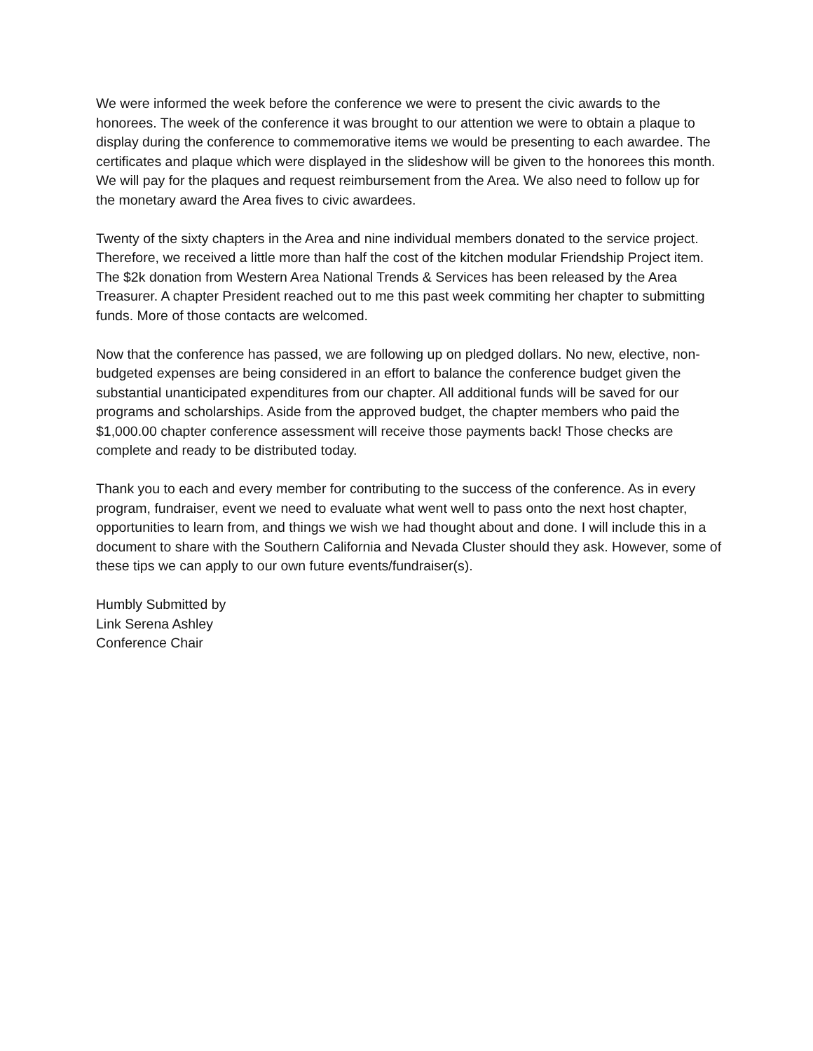We were informed the week before the conference we were to present the civic awards to the honorees. The week of the conference it was brought to our attention we were to obtain a plaque to display during the conference to commemorative items we would be presenting to each awardee. The certificates and plaque which were displayed in the slideshow will be given to the honorees this month. We will pay for the plaques and request reimbursement from the Area. We also need to follow up for the monetary award the Area fives to civic awardees.
Twenty of the sixty chapters in the Area and nine individual members donated to the service project. Therefore, we received a little more than half the cost of the kitchen modular Friendship Project item. The $2k donation from Western Area National Trends & Services has been released by the Area Treasurer. A chapter President reached out to me this past week commiting her chapter to submitting funds. More of those contacts are welcomed.
Now that the conference has passed, we are following up on pledged dollars. No new, elective, non-budgeted expenses are being considered in an effort to balance the conference budget given the substantial unanticipated expenditures from our chapter. All additional funds will be saved for our programs and scholarships. Aside from the approved budget, the chapter members who paid the $1,000.00 chapter conference assessment will receive those payments back! Those checks are complete and ready to be distributed today.
Thank you to each and every member for contributing to the success of the conference. As in every program, fundraiser, event we need to evaluate what went well to pass onto the next host chapter, opportunities to learn from, and things we wish we had thought about and done. I will include this in a document to share with the Southern California and Nevada Cluster should they ask. However, some of these tips we can apply to our own future events/fundraiser(s).
Humbly Submitted by
Link Serena Ashley
Conference Chair